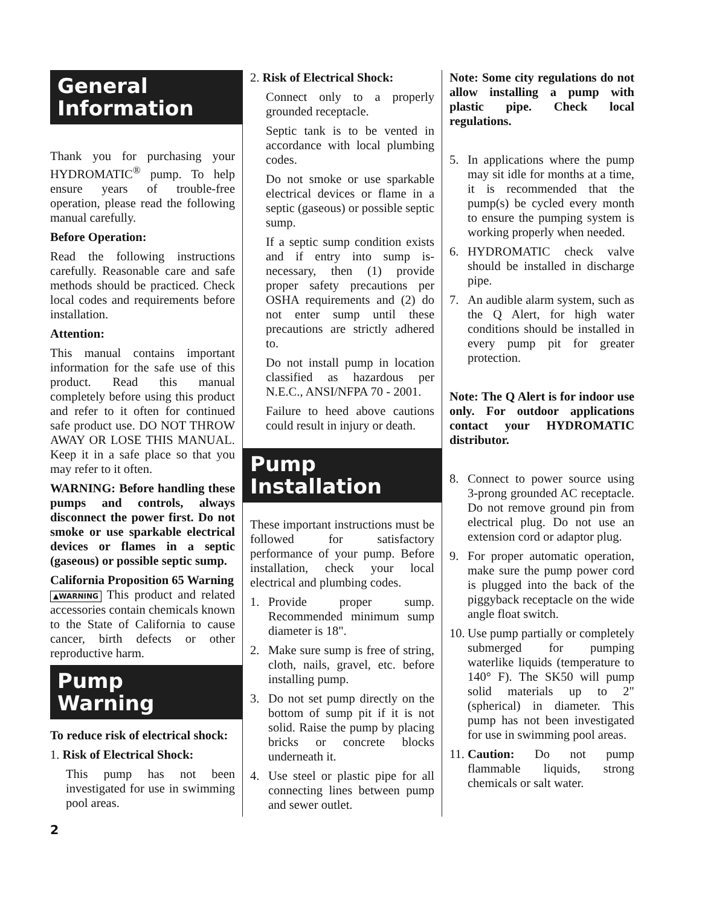General
Information
Thank you for purchasing your HYDROMATIC<sup>®</sup> pump. To help ensure years of trouble-free operation, please read the following manual carefully.
Before Operation:
Read the following instructions carefully. Reasonable care and safe methods should be practiced. Check local codes and requirements before installation.
Attention:
This manual contains important information for the safe use of this product. Read this manual completely before using this product and refer to it often for continued safe product use. DO NOT THROW AWAY OR LOSE THIS MANUAL. Keep it in a safe place so that you may refer to it often.
WARNING: Before handling these pumps and controls, always disconnect the power first. Do not smoke or use sparkable electrical devices or flames in a septic (gaseous) or possible septic sump.
California Proposition 65 Warning
▲WARNING This product and related accessories contain chemicals known to the State of California to cause cancer, birth defects or other reproductive harm.
Pump
Warning
To reduce risk of electrical shock:
1. Risk of Electrical Shock:
This pump has not been investigated for use in swimming pool areas.
2. Risk of Electrical Shock:
Connect only to a properly grounded receptacle.
Septic tank is to be vented in accordance with local plumbing codes.
Do not smoke or use sparkable electrical devices or flame in a septic (gaseous) or possible septic sump.
If a septic sump condition exists and if entry into sump is­necessary, then (1) provide proper safety precautions per OSHA requirements and (2) do not enter sump until these precautions are strictly adhered to.
Do not install pump in location classified as hazardous per N.E.C., ANSI/NFPA 70 - 2001.
Failure to heed above cautions could result in injury or death.
Pump
Installation
These important instructions must be followed for satisfactory performance of your pump. Before installation, check your local electrical and plumbing codes.
1. Provide proper sump. Recommended minimum sump diameter is 18".
2. Make sure sump is free of string, cloth, nails, gravel, etc. before installing pump.
3. Do not set pump directly on the bottom of sump pit if it is not solid. Raise the pump by placing bricks or concrete blocks underneath it.
4. Use steel or plastic pipe for all connecting lines between pump and sewer outlet.
Note: Some city regulations do not allow installing a pump with plastic pipe. Check local regulations.
5. In applications where the pump may sit idle for months at a time, it is recommended that the pump(s) be cycled every month to ensure the pumping system is working properly when needed.
6. HYDROMATIC check valve should be installed in discharge pipe.
7. An audible alarm system, such as the Q Alert, for high water conditions should be installed in every pump pit for greater protection.
Note: The Q Alert is for indoor use only. For outdoor applications contact your HYDROMATIC distributor.
8. Connect to power source using 3-prong grounded AC receptacle. Do not remove ground pin from electrical plug. Do not use an extension cord or adaptor plug.
9. For proper automatic operation, make sure the pump power cord is plugged into the back of the piggyback receptacle on the wide angle float switch.
10.
Use pump partially or completely submerged for pumping waterlike liquids (temperature to 140° F). The SK50 will pump solid materials up to 2" (spherical) in diameter. This pump has not been investigated for use in swimming pool areas.
11.
Caution: Do not pump flammable liquids, strong chemicals or salt water.
2